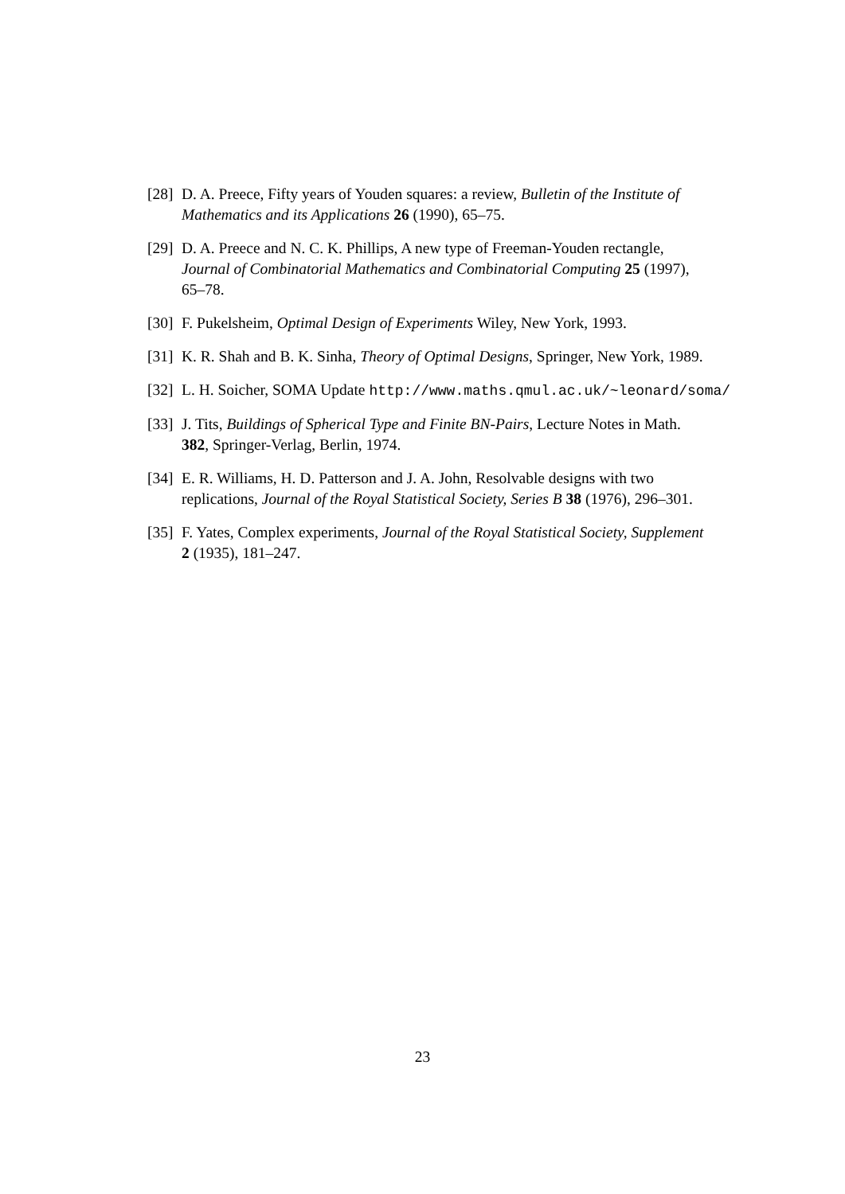[28] D. A. Preece, Fifty years of Youden squares: a review, Bulletin of the Institute of Mathematics and its Applications 26 (1990), 65–75.
[29] D. A. Preece and N. C. K. Phillips, A new type of Freeman-Youden rectangle, Journal of Combinatorial Mathematics and Combinatorial Computing 25 (1997), 65–78.
[30] F. Pukelsheim, Optimal Design of Experiments Wiley, New York, 1993.
[31] K. R. Shah and B. K. Sinha, Theory of Optimal Designs, Springer, New York, 1989.
[32] L. H. Soicher, SOMA Update http://www.maths.qmul.ac.uk/~leonard/soma/
[33] J. Tits, Buildings of Spherical Type and Finite BN-Pairs, Lecture Notes in Math. 382, Springer-Verlag, Berlin, 1974.
[34] E. R. Williams, H. D. Patterson and J. A. John, Resolvable designs with two replications, Journal of the Royal Statistical Society, Series B 38 (1976), 296–301.
[35] F. Yates, Complex experiments, Journal of the Royal Statistical Society, Supplement 2 (1935), 181–247.
23